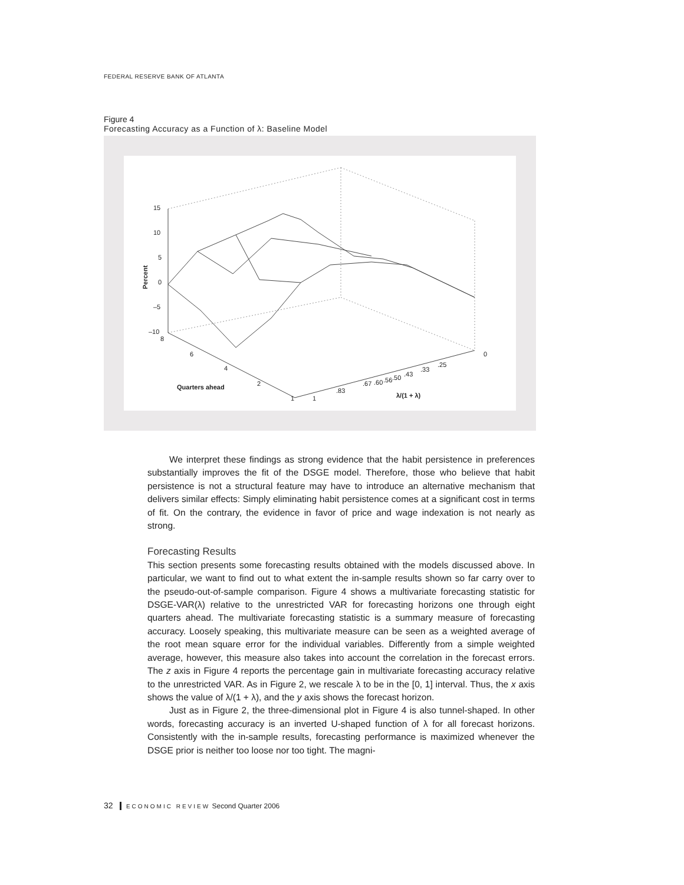FEDERAL RESERVE BANK OF ATLANTA
Figure 4
Forecasting Accuracy as a Function of λ: Baseline Model
15
10
5
0
–5
–10
8
6
4
2
1
1
.83
.67
.60
.56
.50
.43
.33
.25
0
Quarters ahead
λ/(1 + λ)
Percent
We interpret these findings as strong evidence that the habit persistence in preferences substantially improves the fit of the DSGE model. Therefore, those who believe that habit persistence is not a structural feature may have to introduce an alternative mechanism that delivers similar effects: Simply eliminating habit persistence comes at a significant cost in terms of fit. On the contrary, the evidence in favor of price and wage indexation is not nearly as strong.
Forecasting Results
This section presents some forecasting results obtained with the models discussed above. In particular, we want to find out to what extent the in-sample results shown so far carry over to the pseudo-out-of-sample comparison. Figure 4 shows a multivariate forecasting statistic for DSGE-VAR(λ) relative to the unrestricted VAR for forecasting horizons one through eight quarters ahead. The multivariate forecasting statistic is a summary measure of forecasting accuracy. Loosely speaking, this multivariate measure can be seen as a weighted average of the root mean square error for the individual variables. Differently from a simple weighted average, however, this measure also takes into account the correlation in the forecast errors. The z axis in Figure 4 reports the percentage gain in multivariate forecasting accuracy relative to the unrestricted VAR. As in Figure 2, we rescale λ to be in the [0, 1] interval. Thus, the x axis shows the value of λ/(1 + λ), and the y axis shows the forecast horizon.
Just as in Figure 2, the three-dimensional plot in Figure 4 is also tunnel-shaped. In other words, forecasting accuracy is an inverted U-shaped function of λ for all forecast horizons. Consistently with the in-sample results, forecasting performance is maximized whenever the DSGE prior is neither too loose nor too tight. The magni-
32 ECONOMIC REVIEW Second Quarter 2006